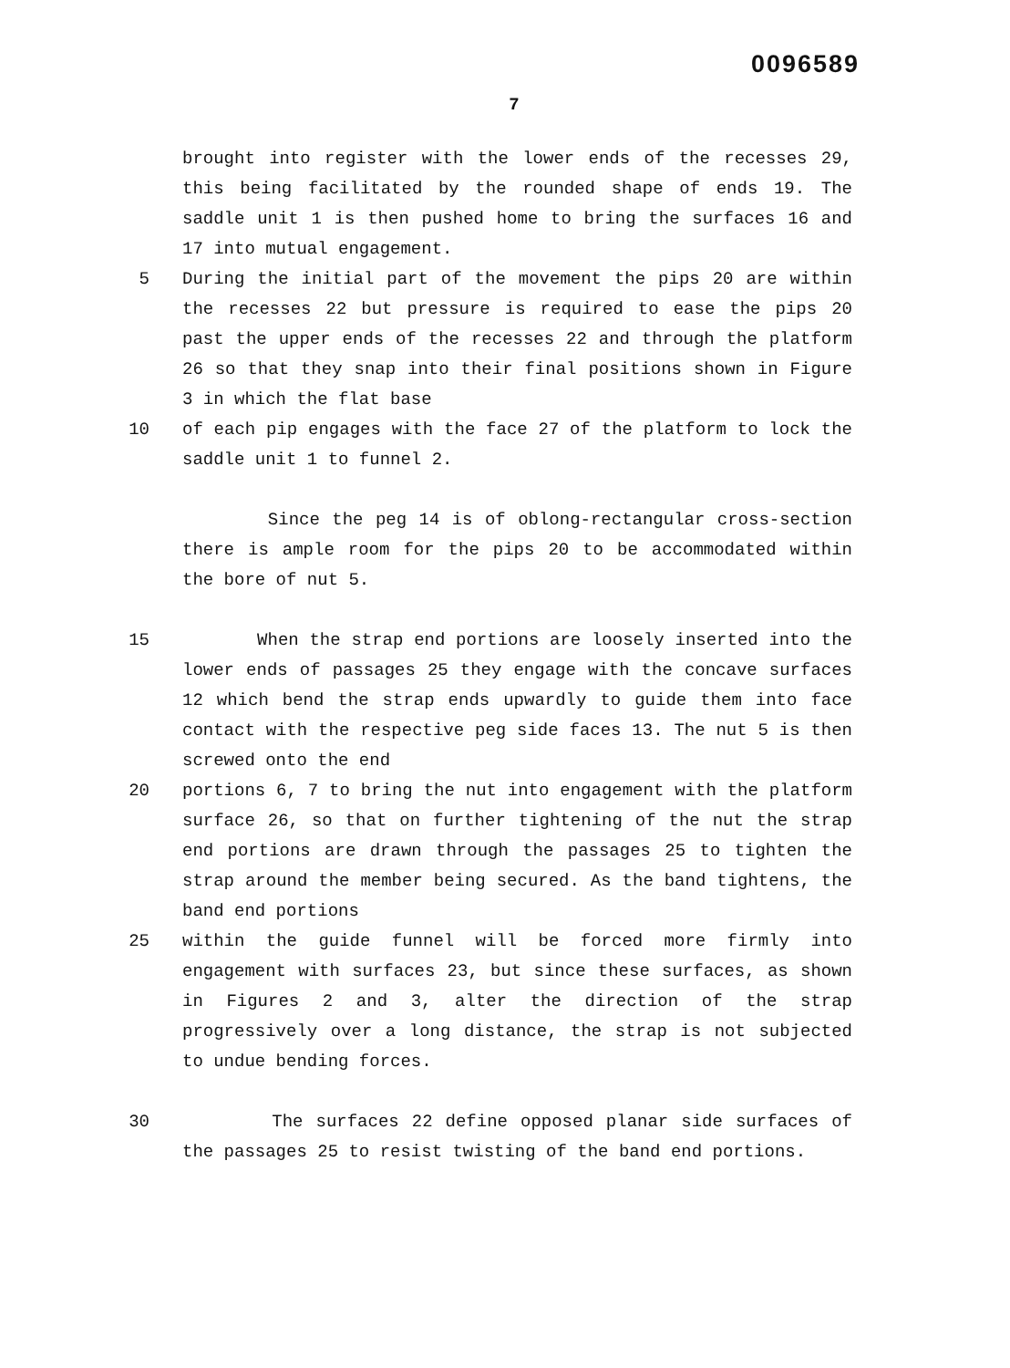0096589
7
brought into register with the lower ends of the recesses 29, this being facilitated by the rounded shape of ends 19. The saddle unit 1 is then pushed home to bring the surfaces 16 and 17 into mutual engagement.
5 During the initial part of the movement the pips 20 are within the recesses 22 but pressure is required to ease the pips 20 past the upper ends of the recesses 22 and through the platform 26 so that they snap into their final positions shown in Figure 3 in which the flat base
10 of each pip engages with the face 27 of the platform to lock the saddle unit 1 to funnel 2.
Since the peg 14 is of oblong-rectangular cross-section there is ample room for the pips 20 to be accommodated within the bore of nut 5.
15 When the strap end portions are loosely inserted into the lower ends of passages 25 they engage with the concave surfaces 12 which bend the strap ends upwardly to guide them into face contact with the respective peg side faces 13. The nut 5 is then screwed onto the end
20 portions 6, 7 to bring the nut into engagement with the platform surface 26, so that on further tightening of the nut the strap end portions are drawn through the passages 25 to tighten the strap around the member being secured. As the band tightens, the band end portions
25 within the guide funnel will be forced more firmly into engagement with surfaces 23, but since these surfaces, as shown in Figures 2 and 3, alter the direction of the strap progressively over a long distance, the strap is not subjected to undue bending forces.
30 The surfaces 22 define opposed planar side surfaces of the passages 25 to resist twisting of the band end portions.